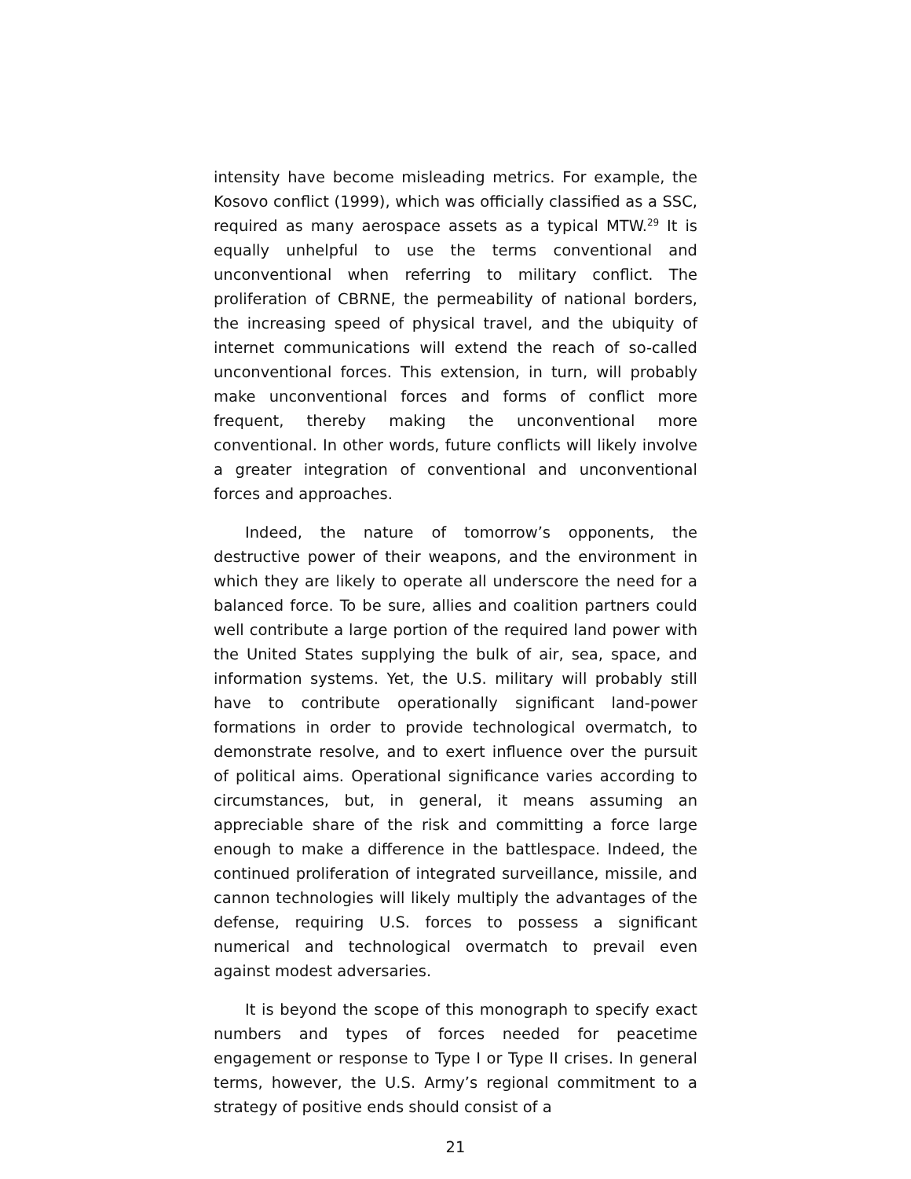intensity have become misleading metrics. For example, the Kosovo conflict (1999), which was officially classified as a SSC, required as many aerospace assets as a typical MTW.<sup>29</sup> It is equally unhelpful to use the terms conventional and unconventional when referring to military conflict. The proliferation of CBRNE, the permeability of national borders, the increasing speed of physical travel, and the ubiquity of internet communications will extend the reach of so-called unconventional forces. This extension, in turn, will probably make unconventional forces and forms of conflict more frequent, thereby making the unconventional more conventional. In other words, future conflicts will likely involve a greater integration of conventional and unconventional forces and approaches.
Indeed, the nature of tomorrow’s opponents, the destructive power of their weapons, and the environment in which they are likely to operate all underscore the need for a balanced force. To be sure, allies and coalition partners could well contribute a large portion of the required land power with the United States supplying the bulk of air, sea, space, and information systems. Yet, the U.S. military will probably still have to contribute operationally significant land-power formations in order to provide technological overmatch, to demonstrate resolve, and to exert influence over the pursuit of political aims. Operational significance varies according to circumstances, but, in general, it means assuming an appreciable share of the risk and committing a force large enough to make a difference in the battlespace. Indeed, the continued proliferation of integrated surveillance, missile, and cannon technologies will likely multiply the advantages of the defense, requiring U.S. forces to possess a significant numerical and technological overmatch to prevail even against modest adversaries.
It is beyond the scope of this monograph to specify exact numbers and types of forces needed for peacetime engagement or response to Type I or Type II crises. In general terms, however, the U.S. Army’s regional commitment to a strategy of positive ends should consist of a
21